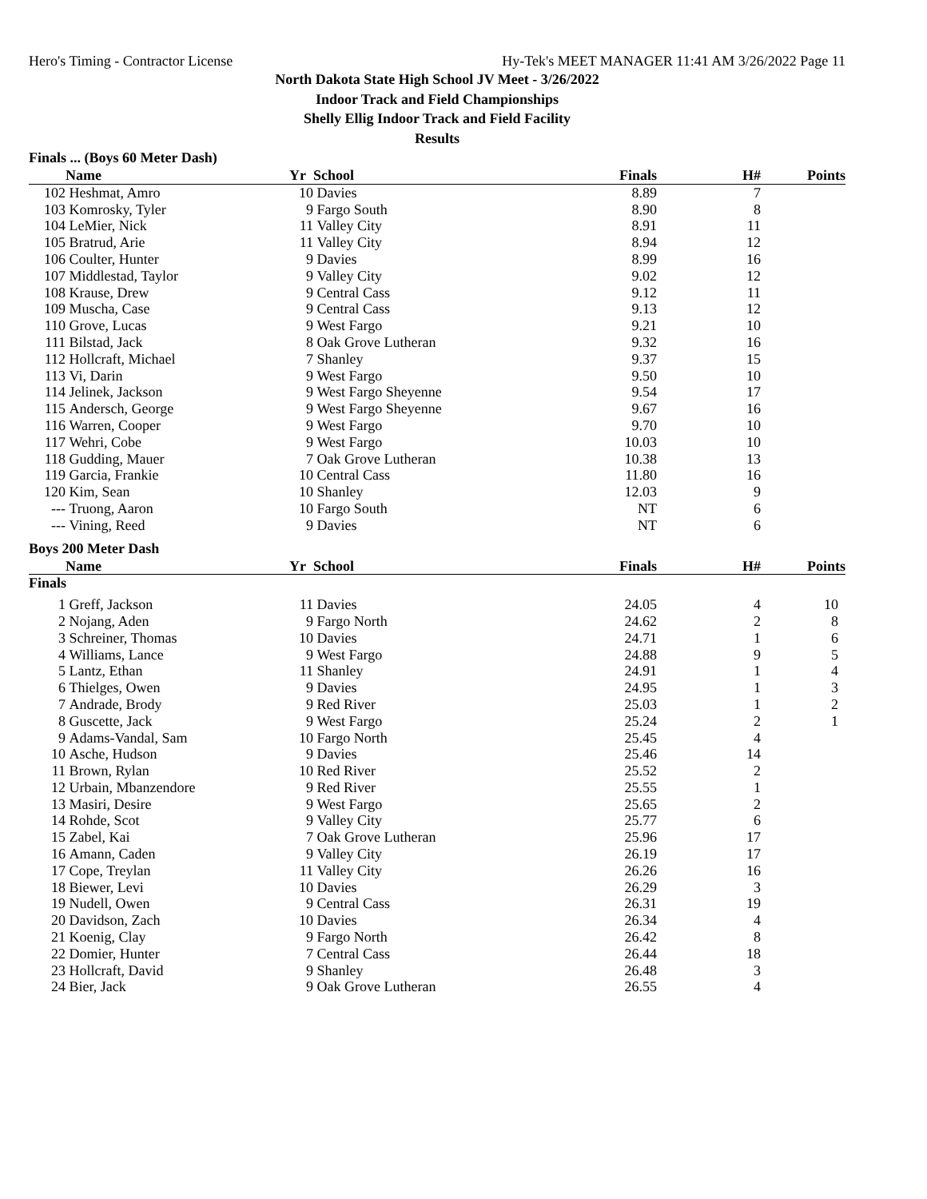Hero's Timing - Contractor License Hy-Tek's MEET MANAGER 11:41 AM 3/26/2022 Page 11
North Dakota State High School JV Meet - 3/26/2022
Indoor Track and Field Championships
Shelly Ellig Indoor Track and Field Facility
Results
Finals ... (Boys 60 Meter Dash)
| | Name | Yr | School | Finals | H# | Points |
| --- | --- | --- | --- | --- | --- | --- |
| 102 | Heshmat, Amro | 10 | Davies | 8.89 | 7 | |
| 103 | Komrosky, Tyler | 9 | Fargo South | 8.90 | 8 | |
| 104 | LeMier, Nick | 11 | Valley City | 8.91 | 11 | |
| 105 | Bratrud, Arie | 11 | Valley City | 8.94 | 12 | |
| 106 | Coulter, Hunter | 9 | Davies | 8.99 | 16 | |
| 107 | Middlestad, Taylor | 9 | Valley City | 9.02 | 12 | |
| 108 | Krause, Drew | 9 | Central Cass | 9.12 | 11 | |
| 109 | Muscha, Case | 9 | Central Cass | 9.13 | 12 | |
| 110 | Grove, Lucas | 9 | West Fargo | 9.21 | 10 | |
| 111 | Bilstad, Jack | 8 | Oak Grove Lutheran | 9.32 | 16 | |
| 112 | Hollcraft, Michael | 7 | Shanley | 9.37 | 15 | |
| 113 | Vi, Darin | 9 | West Fargo | 9.50 | 10 | |
| 114 | Jelinek, Jackson | 9 | West Fargo Sheyenne | 9.54 | 17 | |
| 115 | Andersch, George | 9 | West Fargo Sheyenne | 9.67 | 16 | |
| 116 | Warren, Cooper | 9 | West Fargo | 9.70 | 10 | |
| 117 | Wehri, Cobe | 9 | West Fargo | 10.03 | 10 | |
| 118 | Gudding, Mauer | 7 | Oak Grove Lutheran | 10.38 | 13 | |
| 119 | Garcia, Frankie | 10 | Central Cass | 11.80 | 16 | |
| 120 | Kim, Sean | 10 | Shanley | 12.03 | 9 | |
| --- | Truong, Aaron | 10 | Fargo South | NT | 6 | |
| --- | Vining, Reed | 9 | Davies | NT | 6 | |
Boys 200 Meter Dash
| | Name | Yr | School | Finals | H# | Points |
| --- | --- | --- | --- | --- | --- | --- |
| Finals | | | | | | |
| 1 | Greff, Jackson | 11 | Davies | 24.05 | 4 | 10 |
| 2 | Nojang, Aden | 9 | Fargo North | 24.62 | 2 | 8 |
| 3 | Schreiner, Thomas | 10 | Davies | 24.71 | 1 | 6 |
| 4 | Williams, Lance | 9 | West Fargo | 24.88 | 9 | 5 |
| 5 | Lantz, Ethan | 11 | Shanley | 24.91 | 1 | 4 |
| 6 | Thielges, Owen | 9 | Davies | 24.95 | 1 | 3 |
| 7 | Andrade, Brody | 9 | Red River | 25.03 | 1 | 2 |
| 8 | Guscette, Jack | 9 | West Fargo | 25.24 | 2 | 1 |
| 9 | Adams-Vandal, Sam | 10 | Fargo North | 25.45 | 4 | |
| 10 | Asche, Hudson | 9 | Davies | 25.46 | 14 | |
| 11 | Brown, Rylan | 10 | Red River | 25.52 | 2 | |
| 12 | Urbain, Mbanzendore | 9 | Red River | 25.55 | 1 | |
| 13 | Masiri, Desire | 9 | West Fargo | 25.65 | 2 | |
| 14 | Rohde, Scot | 9 | Valley City | 25.77 | 6 | |
| 15 | Zabel, Kai | 7 | Oak Grove Lutheran | 25.96 | 17 | |
| 16 | Amann, Caden | 9 | Valley City | 26.19 | 17 | |
| 17 | Cope, Treylan | 11 | Valley City | 26.26 | 16 | |
| 18 | Biewer, Levi | 10 | Davies | 26.29 | 3 | |
| 19 | Nudell, Owen | 9 | Central Cass | 26.31 | 19 | |
| 20 | Davidson, Zach | 10 | Davies | 26.34 | 4 | |
| 21 | Koenig, Clay | 9 | Fargo North | 26.42 | 8 | |
| 22 | Domier, Hunter | 7 | Central Cass | 26.44 | 18 | |
| 23 | Hollcraft, David | 9 | Shanley | 26.48 | 3 | |
| 24 | Bier, Jack | 9 | Oak Grove Lutheran | 26.55 | 4 | |